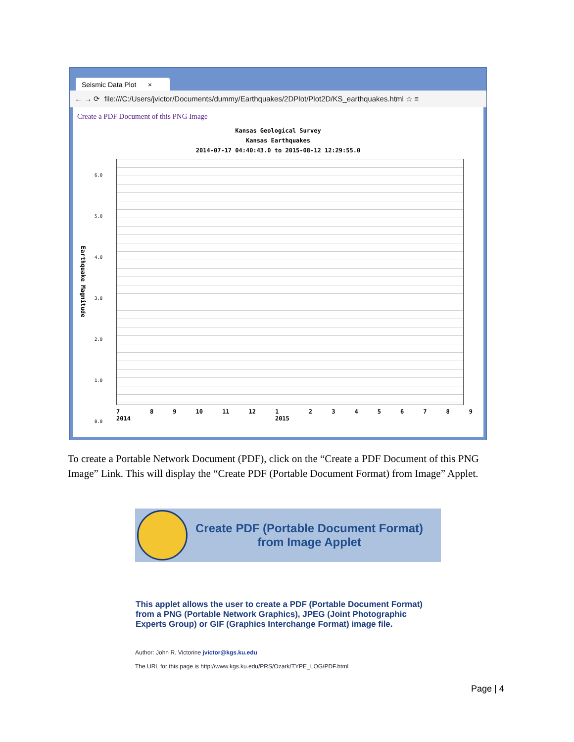Seismic Data Plot ×
← → ⟳ file:///C:/Users/jvictor/Documents/dummy/Earthquakes/2DPlot/Plot2D/KS_earthquakes.html ☆ ≡
Create a PDF Document of this PNG Image
Kansas Geological Survey
Kansas Earthquakes
2014-07-17 04:40:43.0 to 2015-08-12 12:29:55.0
6.0
5.0
4.0
3.0
2.0
1.0
0.0
Earthquake Magnitude
7
2014 8 9 10 11 12 1
2015 23456789
To create a Portable Network Document (PDF), click on the “Create a PDF Document of this PNG Image” Link. This will display the “Create PDF (Portable Document Format) from Image” Applet.
Create PDF (Portable Document Format)
from Image Applet
This applet allows the user to create a PDF (Portable Document Format) from a PNG (Portable Network Graphics), JPEG (Joint Photographic Experts Group) or GIF (Graphics Interchange Format) image file.
Author: John R. Victorine jvictor@kgs.ku.edu
The URL for this page is http://www.kgs.ku.edu/PRS/Ozark/TYPE_LOG/PDF.html
Page | 4